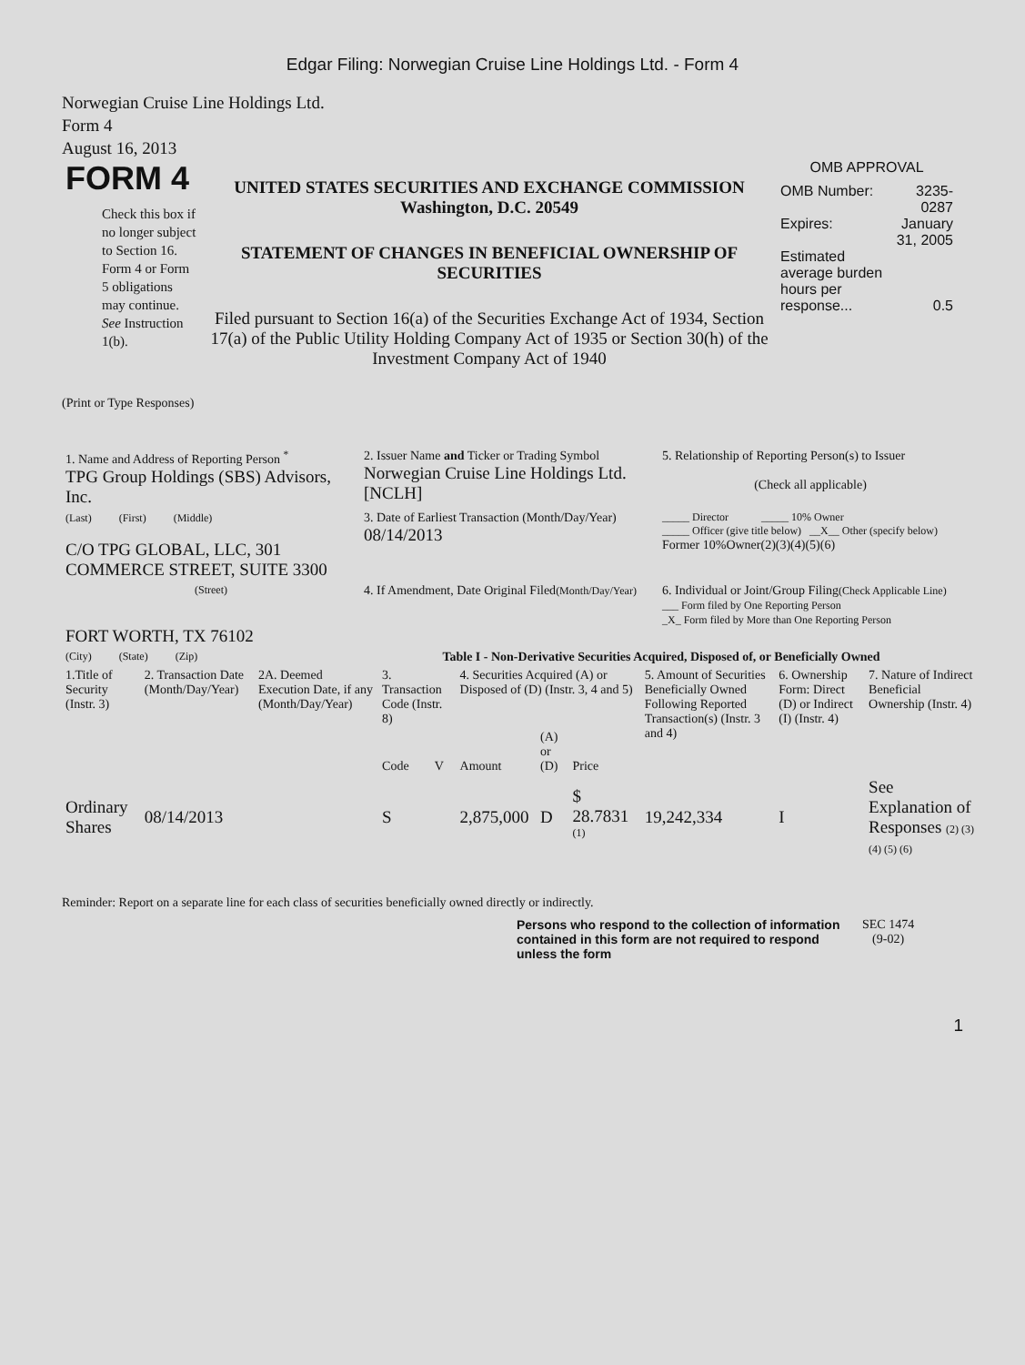Edgar Filing: Norwegian Cruise Line Holdings Ltd. - Form 4
Norwegian Cruise Line Holdings Ltd.
Form 4
August 16, 2013
FORM 4
Check this box if no longer subject to Section 16. Form 4 or Form 5 obligations may continue. See Instruction 1(b).
UNITED STATES SECURITIES AND EXCHANGE COMMISSION
Washington, D.C. 20549
STATEMENT OF CHANGES IN BENEFICIAL OWNERSHIP OF SECURITIES
Filed pursuant to Section 16(a) of the Securities Exchange Act of 1934, Section 17(a) of the Public Utility Holding Company Act of 1935 or Section 30(h) of the Investment Company Act of 1940
OMB APPROVAL
| OMB Number: | 3235-0287 |
| Expires: | January 31, 2005 |
| Estimated average burden hours per response... | 0.5 |
(Print or Type Responses)
| 1. Name and Address of Reporting Person <sup>*</sup> TPG Group Holdings (SBS) Advisors, Inc. | 2. Issuer Name and Ticker or Trading Symbol Norwegian Cruise Line Holdings Ltd. [NCLH] | 5. Relationship of Reporting Person(s) to Issuer (Check all applicable) |
| (Last) (First) (Middle) C/O TPG GLOBAL, LLC, 301 COMMERCE STREET, SUITE 3300 | 3. Date of Earliest Transaction (Month/Day/Year) 08/14/2013 | _____ Director _____ 10% Owner _____ Officer (give title below) __X__ Other (specify below) Former 10%Owner(2)(3)(4)(5)(6) |
| (Street) FORT WORTH, TX 76102 | 4. If Amendment, Date Original Filed (Month/Day/Year) | 6. Individual or Joint/Group Filing (Check Applicable Line) ___ Form filed by One Reporting Person _X_ Form filed by More than One Reporting Person |
| (City) (State) (Zip) | Table I - Non-Derivative Securities Acquired, Disposed of, or Beneficially Owned | |
| 1.Title of Security (Instr. 3) | 2. Transaction Date (Month/Day/Year) | 2A. Deemed Execution Date, if any (Month/Day/Year) | 3. Transaction Code (Instr. 8) | | 4. Securities Acquired (A) or Disposed of (D) (Instr. 3, 4 and 5) | | | 5. Amount of Securities Beneficially Owned Following Reported Transaction(s) (Instr. 3 and 4) | 6. Ownership Form: Direct (D) or Indirect (I) (Instr. 4) | 7. Nature of Indirect Beneficial Ownership (Instr. 4) |
| --- | --- | --- | --- | --- | --- | --- | --- | --- | --- | --- |
| | | | Code | V | Amount | (A) or (D) | Price | | | |
| Ordinary Shares | 08/14/2013 | | S | | 2,875,000 | D | $ 28.7831 <sup>(1)</sup> | 19,242,334 | I | See Explanation of Responses (2) (3) (4) (5) (6) |
Reminder: Report on a separate line for each class of securities beneficially owned directly or indirectly.
Persons who respond to the collection of information contained in this form are not required to respond unless the form
SEC 1474
(9-02)
1